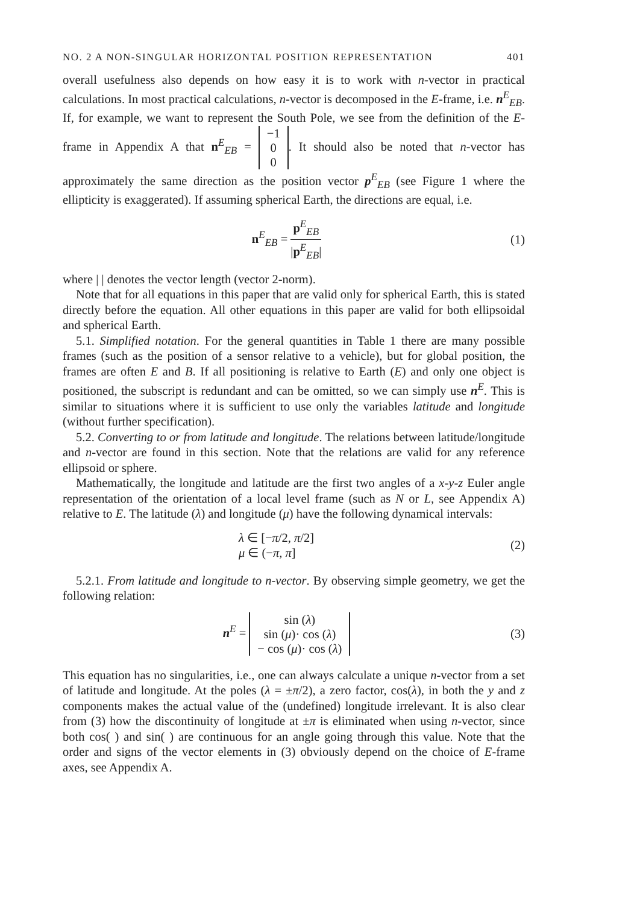NO. 2 A NON-SINGULAR HORIZONTAL POSITION REPRESENTATION 401
overall usefulness also depends on how easy it is to work with n-vector in practical calculations. In most practical calculations, n-vector is decomposed in the E-frame, i.e. n<sup>E</sup><sub>EB</sub>. If, for example, we want to represent the South Pole, we see from the definition of the E-frame in Appendix A that n<sup>E</sup><sub>EB</sub> = −1
0
0. It should also be noted that n-vector has approximately the same direction as the position vector p<sup>E</sup><sub>EB</sub> (see Figure 1 where the ellipticity is exaggerated). If assuming spherical Earth, the directions are equal, i.e.
n<sup>E</sup><sub>EB</sub> = p<sup>E</sup><sub>EB</sub> |p<sup>E</sup><sub>EB</sub>| (1)
where | | denotes the vector length (vector 2-norm).
Note that for all equations in this paper that are valid only for spherical Earth, this is stated directly before the equation. All other equations in this paper are valid for both ellipsoidal and spherical Earth.
5.1. Simplified notation. For the general quantities in Table 1 there are many possible frames (such as the position of a sensor relative to a vehicle), but for global position, the frames are often E and B. If all positioning is relative to Earth (E) and only one object is positioned, the subscript is redundant and can be omitted, so we can simply use n<sup>E</sup>. This is similar to situations where it is sufficient to use only the variables latitude and longitude (without further specification).
5.2. Converting to or from latitude and longitude. The relations between latitude/longitude and n-vector are found in this section. Note that the relations are valid for any reference ellipsoid or sphere.
Mathematically, the longitude and latitude are the first two angles of a x-y-z Euler angle representation of the orientation of a local level frame (such as N or L, see Appendix A) relative to E. The latitude (λ) and longitude (μ) have the following dynamical intervals:
λ ∈ [−π/2, π/2]
μ ∈ (−π, π] (2)
5.2.1. From latitude and longitude to n-vector. By observing simple geometry, we get the following relation:
n<sup>E</sup> = sin (λ)
sin (μ)· cos (λ)
− cos (μ)· cos (λ) (3)
This equation has no singularities, i.e., one can always calculate a unique n-vector from a set of latitude and longitude. At the poles (λ = ±π/2), a zero factor, cos(λ), in both the y and z components makes the actual value of the (undefined) longitude irrelevant. It is also clear from (3) how the discontinuity of longitude at ±π is eliminated when using n-vector, since both cos( ) and sin( ) are continuous for an angle going through this value. Note that the order and signs of the vector elements in (3) obviously depend on the choice of E-frame axes, see Appendix A.